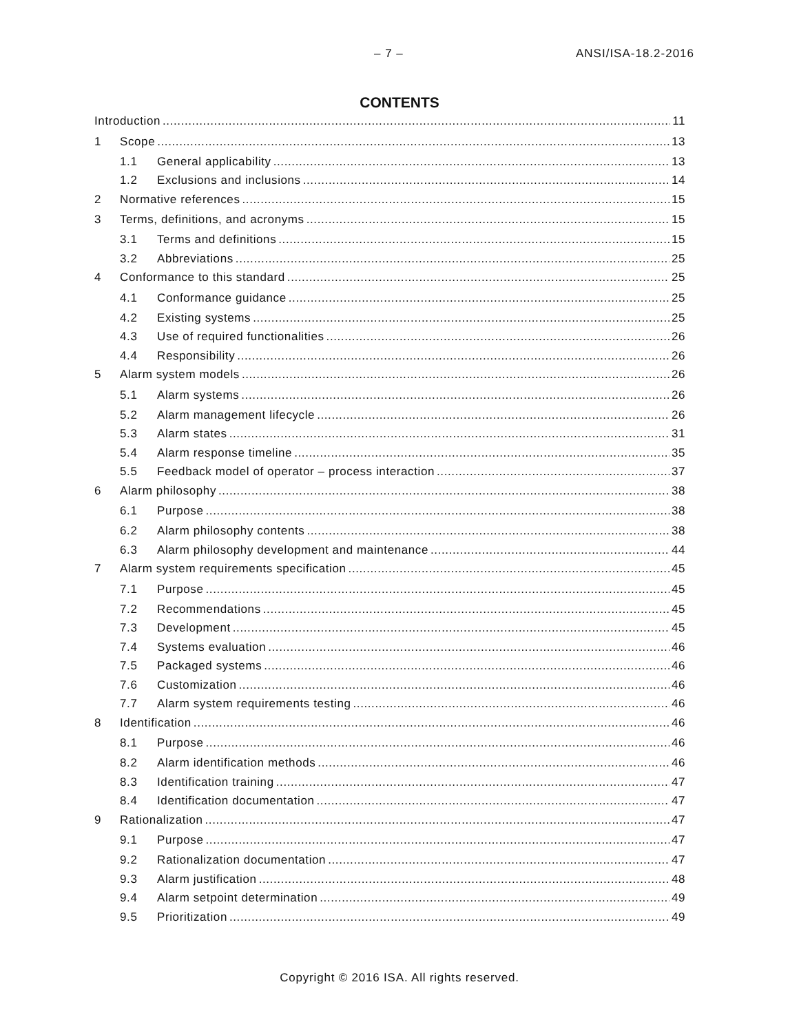– 7 – ANSI/ISA-18.2-2016
CONTENTS
Introduction 11
1 Scope 13
1.1 General applicability 13
1.2 Exclusions and inclusions 14
2 Normative references 15
3 Terms, definitions, and acronyms 15
3.1 Terms and definitions 15
3.2 Abbreviations 25
4 Conformance to this standard 25
4.1 Conformance guidance 25
4.2 Existing systems 25
4.3 Use of required functionalities 26
4.4 Responsibility 26
5 Alarm system models 26
5.1 Alarm systems 26
5.2 Alarm management lifecycle 26
5.3 Alarm states 31
5.4 Alarm response timeline 35
5.5 Feedback model of operator – process interaction 37
6 Alarm philosophy 38
6.1 Purpose 38
6.2 Alarm philosophy contents 38
6.3 Alarm philosophy development and maintenance 44
7 Alarm system requirements specification 45
7.1 Purpose 45
7.2 Recommendations 45
7.3 Development 45
7.4 Systems evaluation 46
7.5 Packaged systems 46
7.6 Customization 46
7.7 Alarm system requirements testing 46
8 Identification 46
8.1 Purpose 46
8.2 Alarm identification methods 46
8.3 Identification training 47
8.4 Identification documentation 47
9 Rationalization 47
9.1 Purpose 47
9.2 Rationalization documentation 47
9.3 Alarm justification 48
9.4 Alarm setpoint determination 49
9.5 Prioritization 49
Copyright © 2016 ISA. All rights reserved.